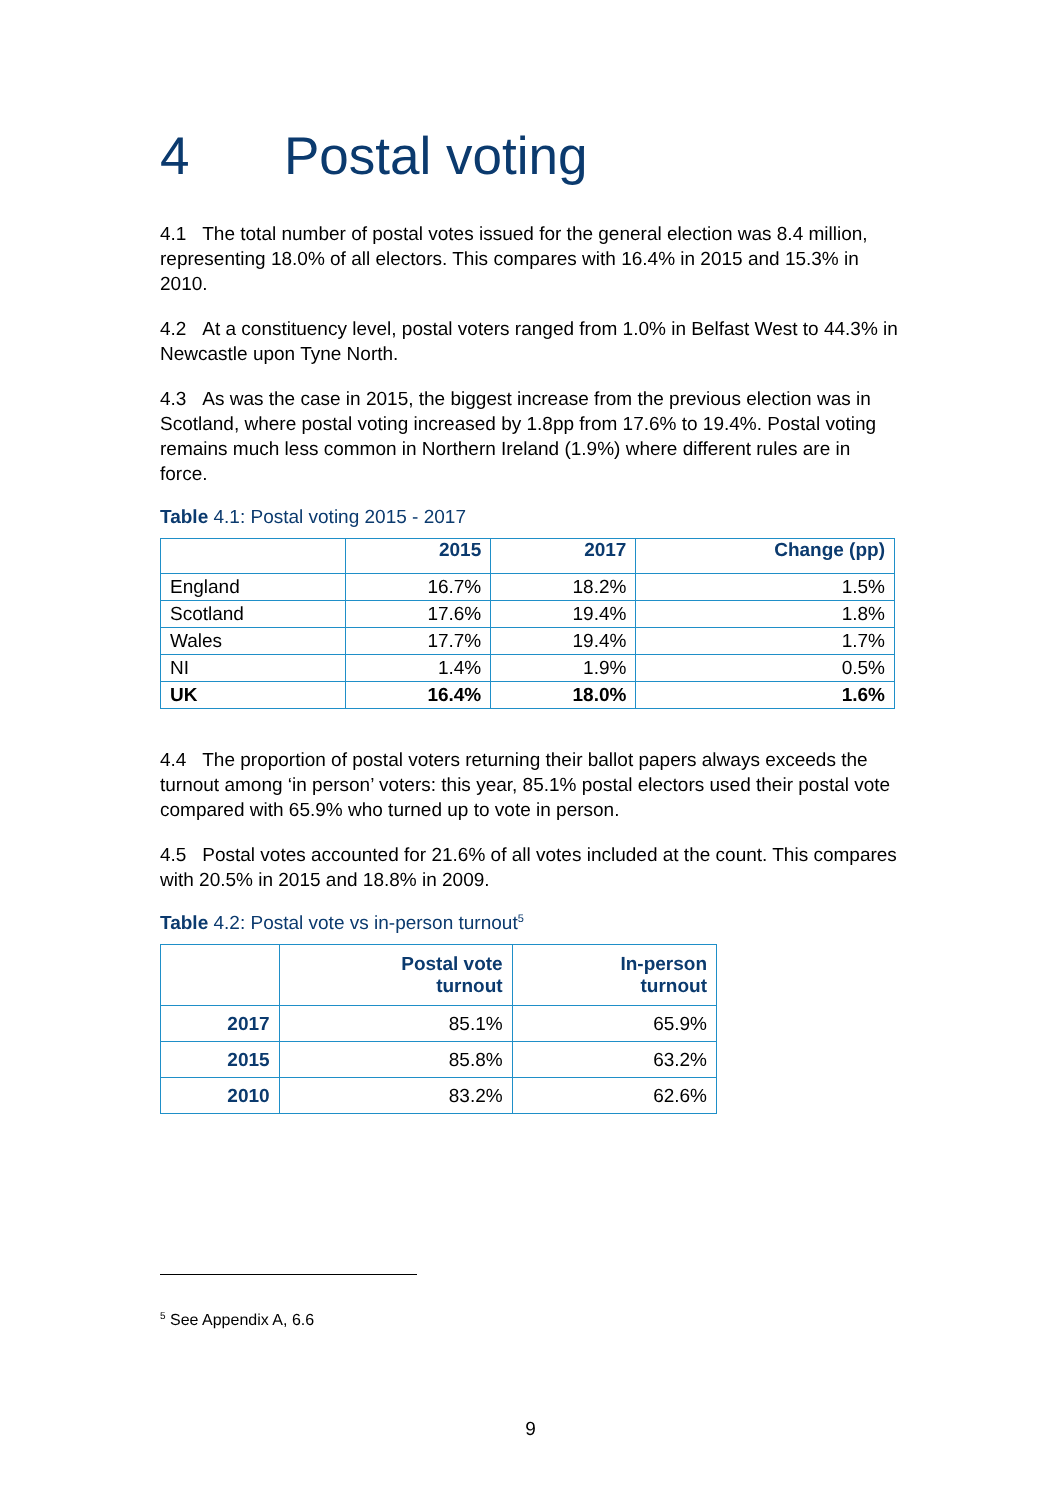4 Postal voting
4.1 The total number of postal votes issued for the general election was 8.4 million, representing 18.0% of all electors. This compares with 16.4% in 2015 and 15.3% in 2010.
4.2 At a constituency level, postal voters ranged from 1.0% in Belfast West to 44.3% in Newcastle upon Tyne North.
4.3 As was the case in 2015, the biggest increase from the previous election was in Scotland, where postal voting increased by 1.8pp from 17.6% to 19.4%. Postal voting remains much less common in Northern Ireland (1.9%) where different rules are in force.
Table 4.1: Postal voting 2015 - 2017
| | 2015 | 2017 | Change (pp) |
| --- | --- | --- | --- |
| England | 16.7% | 18.2% | 1.5% |
| Scotland | 17.6% | 19.4% | 1.8% |
| Wales | 17.7% | 19.4% | 1.7% |
| NI | 1.4% | 1.9% | 0.5% |
| UK | 16.4% | 18.0% | 1.6% |
4.4 The proportion of postal voters returning their ballot papers always exceeds the turnout among ‘in person’ voters: this year, 85.1% postal electors used their postal vote compared with 65.9% who turned up to vote in person.
4.5 Postal votes accounted for 21.6% of all votes included at the count. This compares with 20.5% in 2015 and 18.8% in 2009.
Table 4.2: Postal vote vs in-person turnout<sup>5</sup>
| | Postal vote turnout | In-person turnout |
| --- | --- | --- |
| 2017 | 85.1% | 65.9% |
| 2015 | 85.8% | 63.2% |
| 2010 | 83.2% | 62.6% |
<sup>5</sup> See Appendix A, 6.6
9